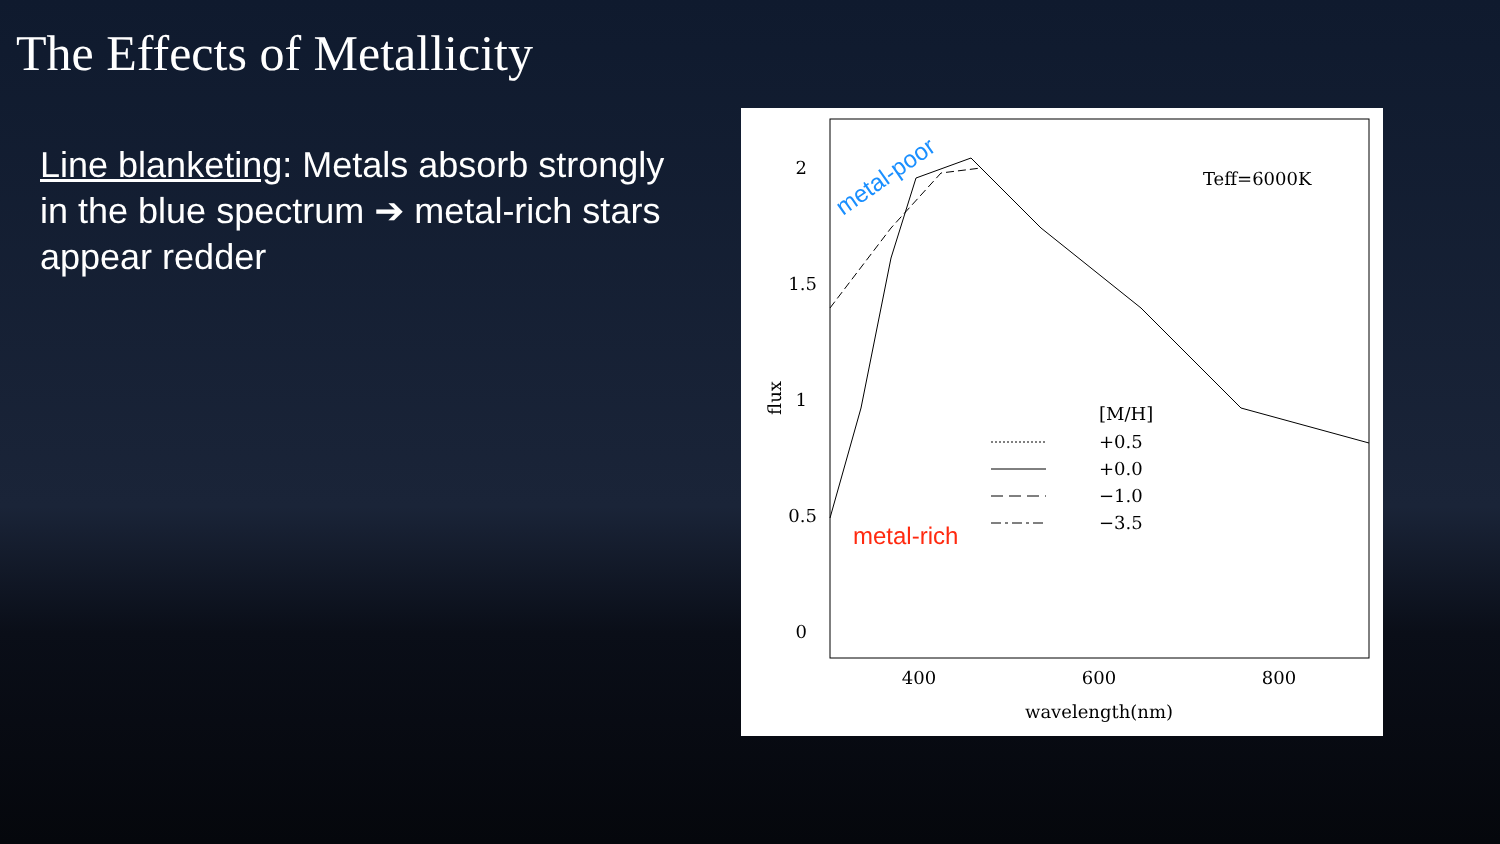The Effects of Metallicity
Line blanketing: Metals absorb strongly in the blue spectrum ➔ metal-rich stars appear redder
2
1.5
1
0.5
0
400
600
800
wavelength(nm)
flux
Teff=6000K
[M/H]
+0.5
+0.0
−1.0
−3.5
metal-poor
metal-rich